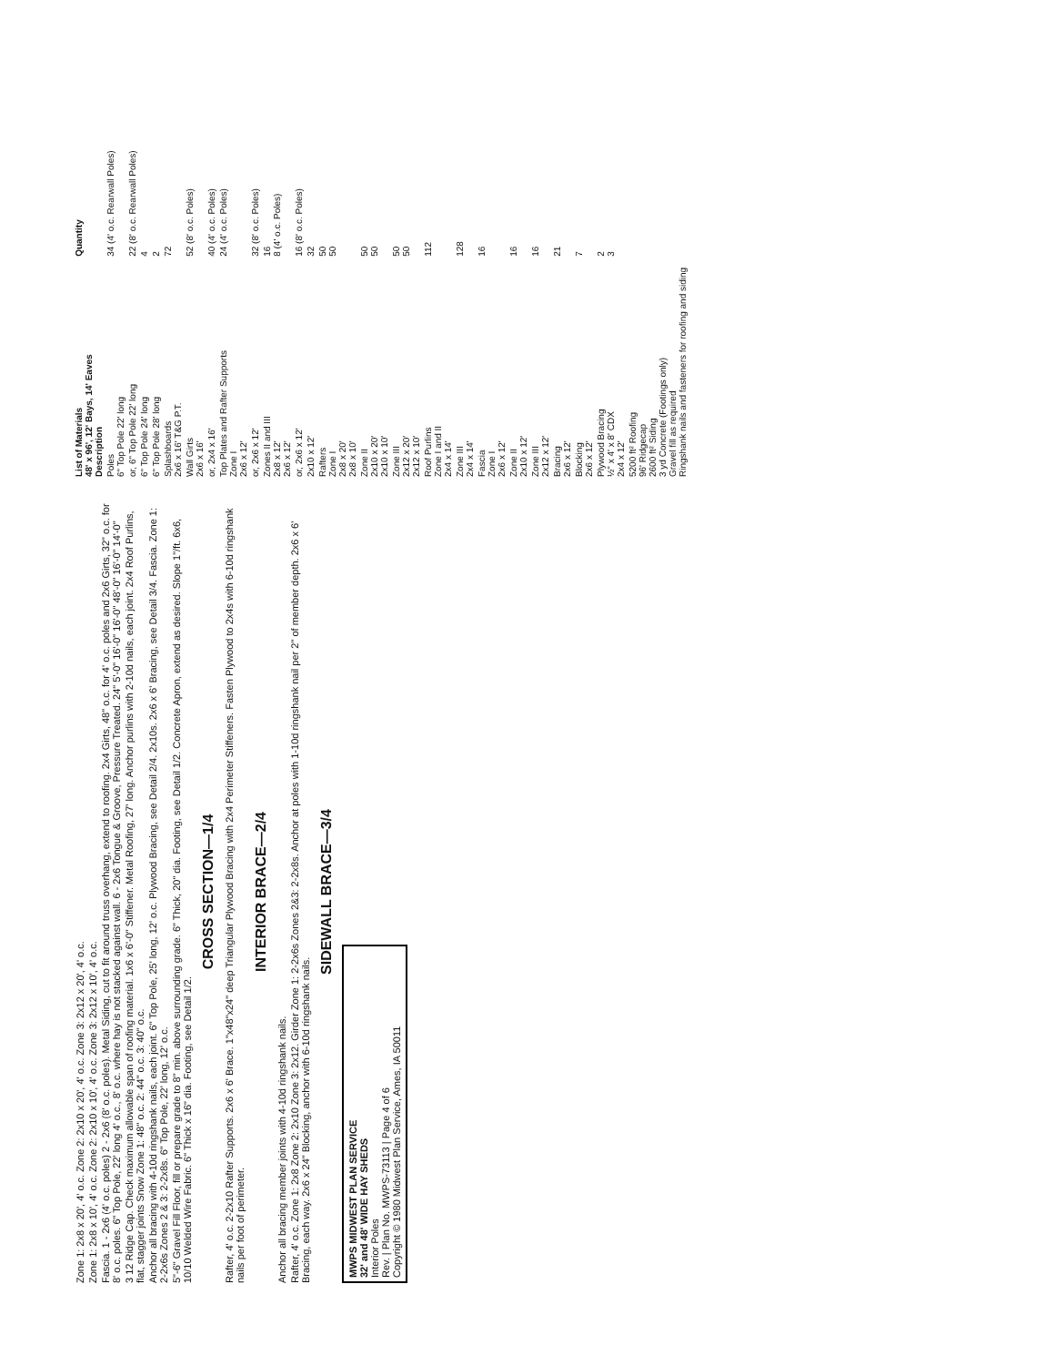Zone 1: 2x8 x 20', 4' o.c. Zone 2: 2x10 x 20', 4' o.c. Zone 3: 2x12 x 20', 4' o.c.
Zone 1: 2x8 x 10', 4' o.c. Zone 2: 2x10 x 10', 4' o.c. Zone 3: 2x12 x 10', 4' o.c.
Fascia. 1 - 2x6 (4' o.c. poles) 2 - 2x6 (8' o.c. poles). Metal Siding, cut to fit around truss overhang, extend to roofing. 2x4 Girts, 48" o.c. for 4' o.c. poles and 2x6 Girts, 32" o.c. for 8' o.c. poles. 6" Top Pole, 22' long 4' o.c., 8' o.c. where hay is not stacked against wall. 6 - 2x6 Tongue & Groove, Pressure Treated. 24" 5'-0" 16'-0" 16'-0" 48'-0" 16'-0" 14'-0"
3 12 Ridge Cap. Check maximum allowable span of roofing material. 1x6 x 6'-0" Stiffener. Metal Roofing, 27' long. Anchor purlins with 2-10d nails, each joint. 2x4 Roof Purlins, flat, stagger joints Snow Zone 1: 48" o.c. 2: 44" o.c. 3: 40" o.c.
Anchor all bracing with 4-10d ringshank nails, each joint. 6" Top Pole, 25' long, 12' o.c. Plywood Bracing, see Detail 2/4. 2x10s. 2x6 x 6' Bracing, see Detail 3/4. Fascia. Zone 1: 2-2x6s Zones 2 & 3: 2-2x8s. 6" Top Pole, 22' long, 12' o.c.
5"-6" Gravel Fill Floor, fill or prepare grade to 8" min. above surrounding grade. 6" Thick, 20" dia. Footing, see Detail 1/2. Concrete Apron, extend as desired. Slope 1"/ft. 6x6, 10/10 Welded Wire Fabric. 6" Thick x 16" dia. Footing, see Detail 1/2.
CROSS SECTION—1/4
Rafter, 4' o.c. 2-2x10 Rafter Supports. 2x6 x 6' Brace. 1"x48"x24" deep Triangular Plywood Bracing with 2x4 Perimeter Stiffeners. Fasten Plywood to 2x4s with 6-10d ringshank nails per foot of perimeter.
INTERIOR BRACE—2/4
Anchor all bracing member joints with 4-10d ringshank nails.
Rafter, 4' o.c. Zone 1: 2x8 Zone 2: 2x10 Zone 3: 2x12. Girder Zone 1: 2-2x6s Zones 2&3: 2-2x8s. Anchor at poles with 1-10d ringshank nail per 2" of member depth. 2x6 x 6' Bracing, each way. 2x6 x 24" Blocking, anchor with 6-10d ringshank nails.
SIDEWALL BRACE—3/4
MWPS MIDWEST PLAN SERVICE
32' and 48' WIDE HAY SHEDS
Interior Poles
Rev. | Plan No. MWPS-73113 | Page 4 of 6
Copyright © 1980 Midwest Plan Service, Ames, IA 50011
| List of Materials 48' x 96', 12' Bays, 14' Eaves Description | Quantity |
| --- | --- |
| Poles 6" Top Pole 22' long | 34 (4' o.c. Rearwall Poles) |
| or, 6" Top Pole 22' long | 22 (8' o.c. Rearwall Poles) |
| 6" Top Pole 24' long | 4 |
| 6" Top Pole 28' long | 2 |
| Splashboards 2x6 x 16' T&G P.T. | 72 |
| Wall Girts 2x6 x 16' | 52 (8' o.c. Poles) |
| or, 2x4 x 16' | 40 (4' o.c. Poles) |
| Top Plates and Rafter Supports Zone I 2x6 x 12' | 24 (4' o.c. Poles) |
| or, 2x6 x 12' | 32 (8' o.c. Poles) |
| Zones II and III 2x8 x 12' 2x6 x 12' | 16 8 (4' o.c. Poles) |
| or, 2x6 x 12' | 16 (8' o.c. Poles) |
| 2x10 x 12' | 32 |
| Rafters Zone I 2x8 x 20' 2x8 x 10' | 50 50 |
| Zone II 2x10 x 20' 2x10 x 10' | 50 50 |
| Zone III 2x12 x 20' 2x12 x 10' | 50 50 |
| Roof Purlins Zone I and II 2x4 x 14' | 112 |
| Zone III 2x4 x 14' | 128 |
| Fascia Zone I 2x6 x 12' | 16 |
| Zone II 2x10 x 12' | 16 |
| Zone III 2x12 x 12' | 16 |
| Bracing 2x6 x 12' | 21 |
| Blocking 2x6 x 12' | 7 |
| Plywood Bracing ½" x 4' x 8' CDX 2x4 x 12' | 2 3 |
| 5200 ft² Roofing 96' Ridgecap 2600 ft² Siding 3 yd Concrete (Footings only) Gravel fill as required Ringshank nails and fasteners for roofing and siding | |